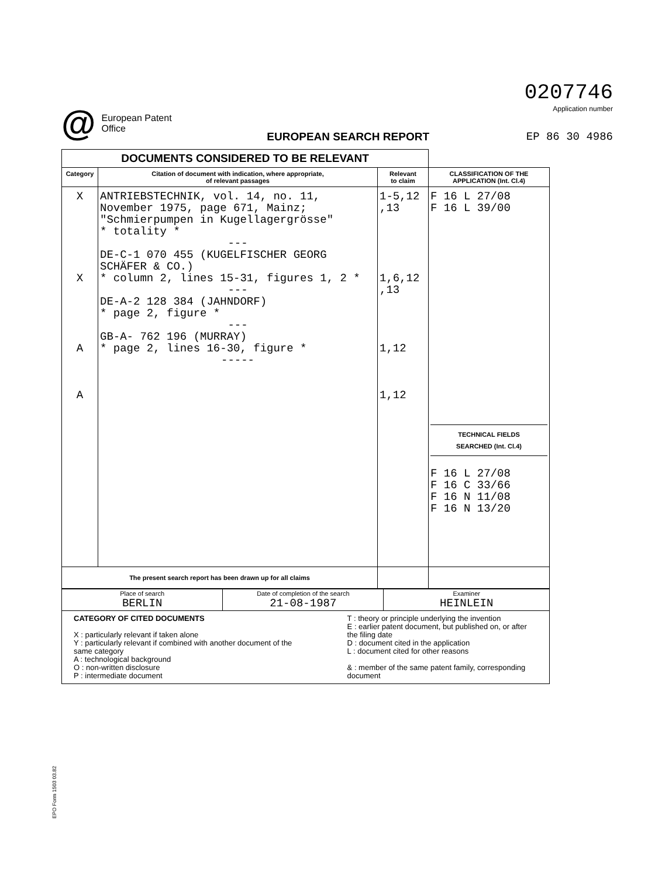@
European Patent
Office
EUROPEAN SEARCH REPORT
0207746
Application number
EP 86 30 4986
| DOCUMENTS CONSIDERED TO BE RELEVANT | | | |
| --- | --- | --- | --- |
| Category | Citation of document with indication, where appropriate, of relevant passages | Relevant to claim | CLASSIFICATION OF THE APPLICATION (Int. Cl.4) |
| X X A A | ANTRIEBSTECHNIK, vol. 14, no. 11, November 1975, page 671, Mainz; "Schmierpumpen in Kugellagergrösse" * totality * --- DE-C-1 070 455 (KUGELFISCHER GEORG SCHÄFER & CO.) * column 2, lines 15-31, figures 1, 2 * --- DE-A-2 128 384 (JAHNDORF) * page 2, figure * --- GB-A- 762 196 (MURRAY) * page 2, lines 16-30, figure * ----- | 1-5,12 ,13 1,6,12 ,13 1,12 1,12 | F 16 L 27/08 F 16 L 39/00 TECHNICAL FIELDS SEARCHED (Int. Cl.4) F 16 L 27/08 F 16 C 33/66 F 16 N 11/08 F 16 N 13/20 |
| The present search report has been drawn up for all claims | | | |
| Place of search BERLIN | Date of completion of the search 21-08-1987 | Examiner HEINLEIN |
| CATEGORY OF CITED DOCUMENTS X : particularly relevant if taken alone Y : particularly relevant if combined with another document of the same category A : technological background O : non-written disclosure P : intermediate document T : theory or principle underlying the invention E : earlier patent document, but published on, or after the filing date D : document cited in the application L : document cited for other reasons & : member of the same patent family, corresponding document | | |
EPO Form 1503 03.82